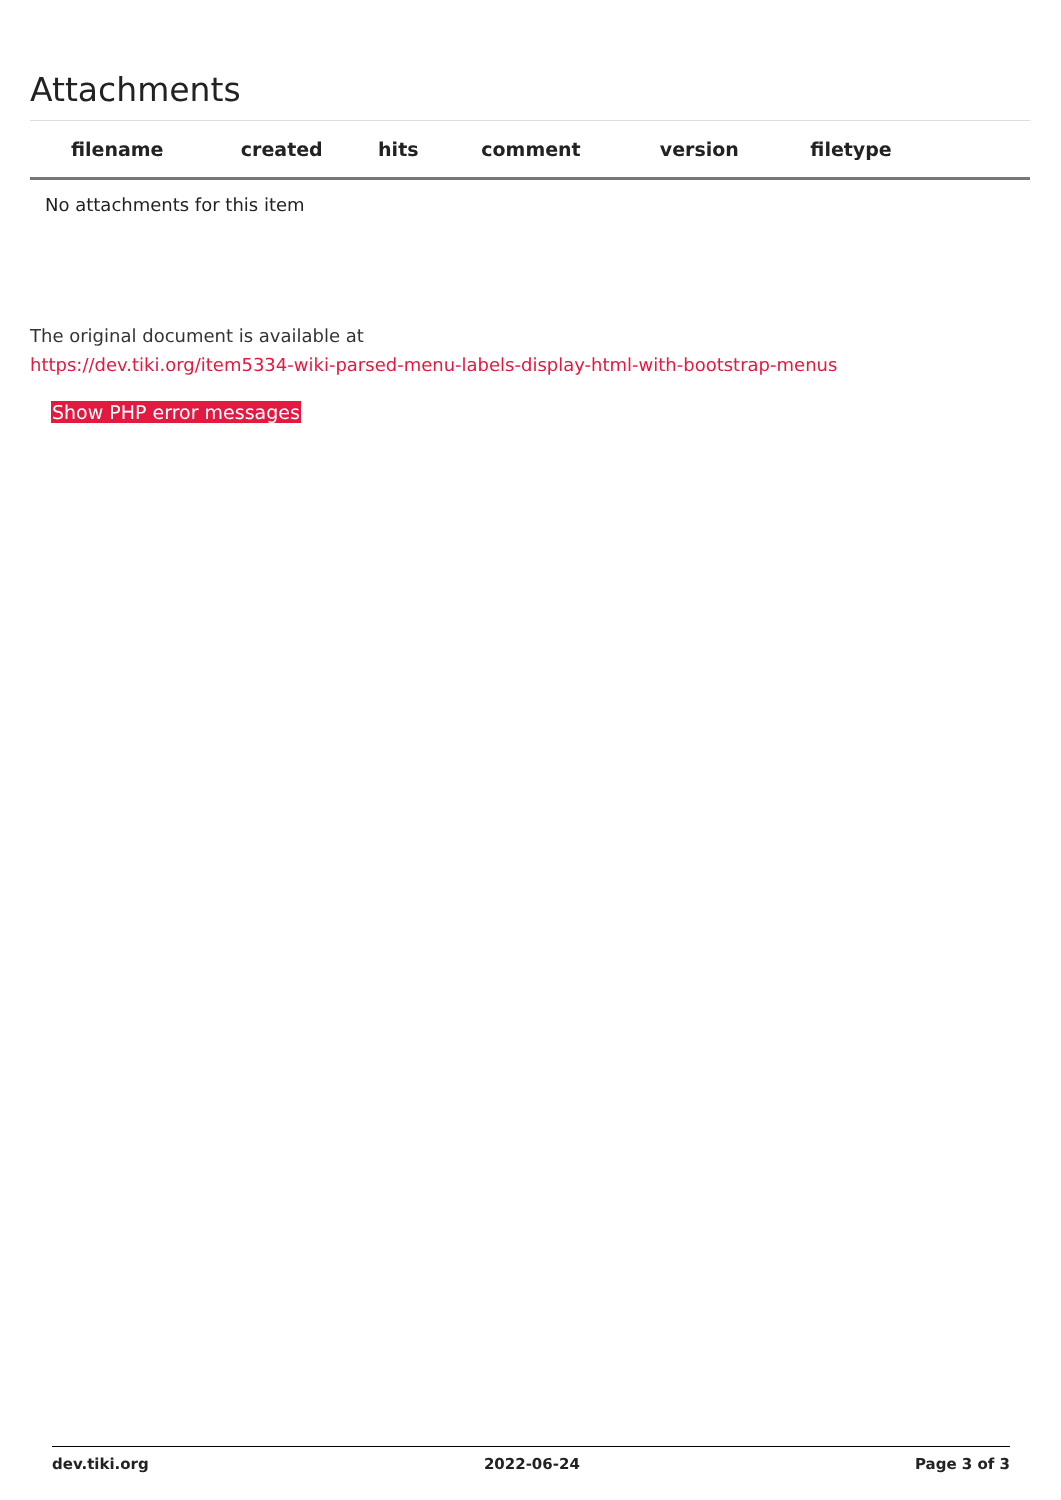Attachments
| filename | created | hits | comment | version | filetype | |
| --- | --- | --- | --- | --- | --- | --- |
| No attachments for this item | | | | | | |
The original document is available at
https://dev.tiki.org/item5334-wiki-parsed-menu-labels-display-html-with-bootstrap-menus
Show PHP error messages
dev.tiki.org 2022-06-24 Page 3 of 3